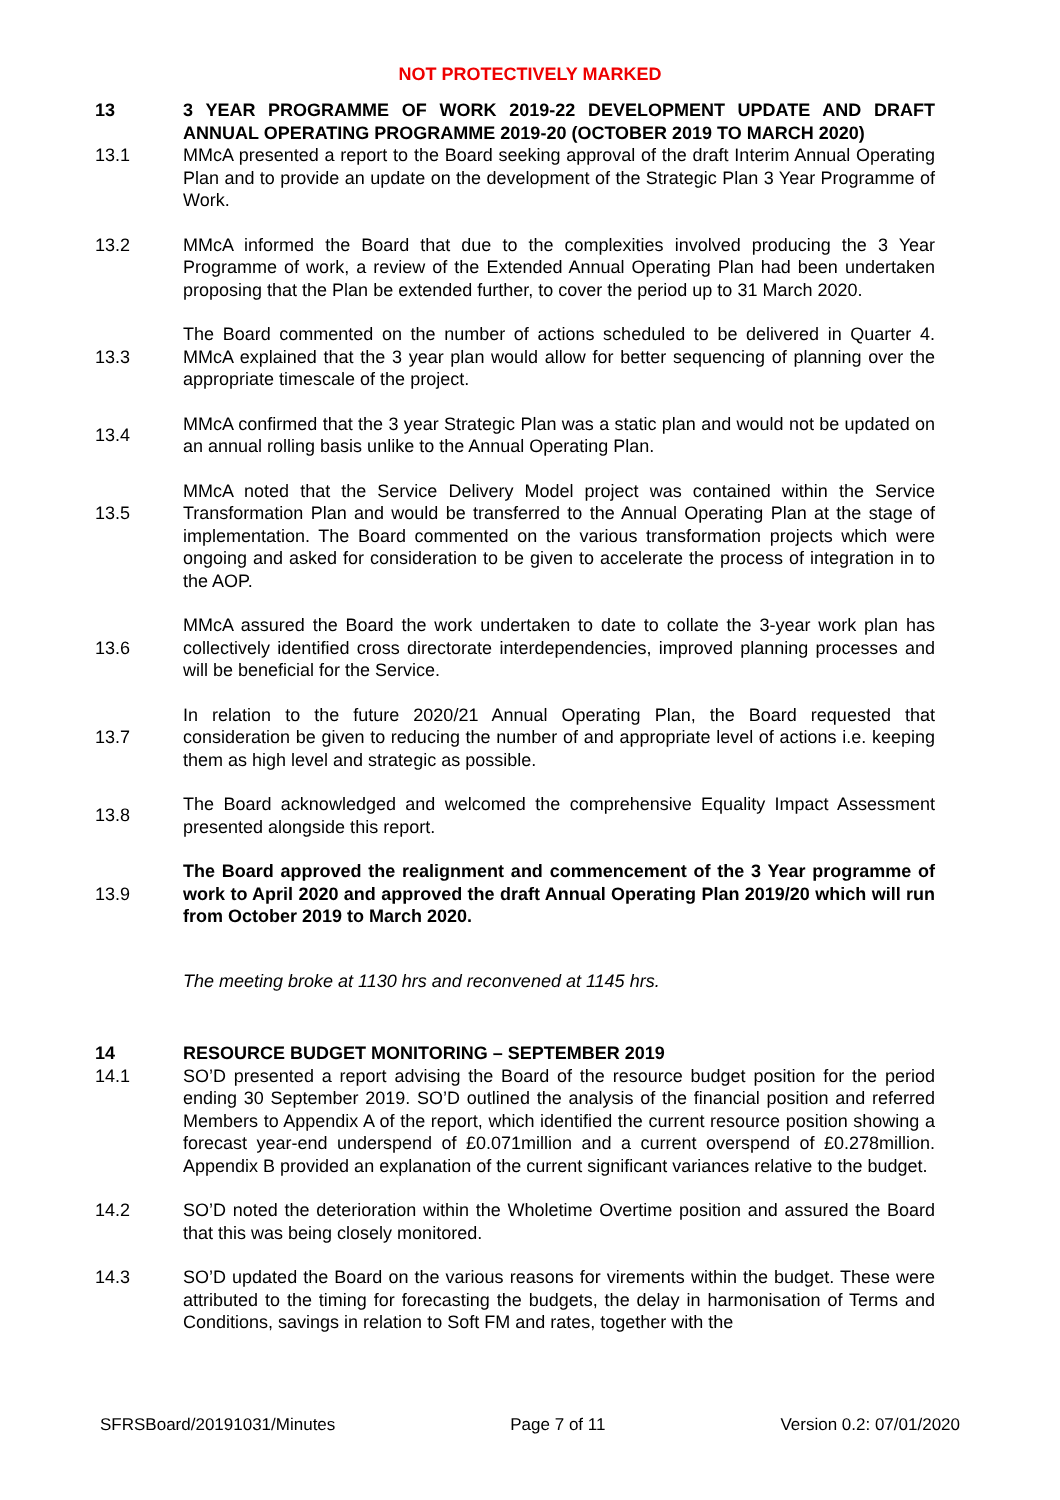NOT PROTECTIVELY MARKED
13 3 YEAR PROGRAMME OF WORK 2019-22 DEVELOPMENT UPDATE AND DRAFT ANNUAL OPERATING PROGRAMME 2019-20 (OCTOBER 2019 TO MARCH 2020)
13.1 MMcA presented a report to the Board seeking approval of the draft Interim Annual Operating Plan and to provide an update on the development of the Strategic Plan 3 Year Programme of Work.
13.2 MMcA informed the Board that due to the complexities involved producing the 3 Year Programme of work, a review of the Extended Annual Operating Plan had been undertaken proposing that the Plan be extended further, to cover the period up to 31 March 2020.
13.3 The Board commented on the number of actions scheduled to be delivered in Quarter 4. MMcA explained that the 3 year plan would allow for better sequencing of planning over the appropriate timescale of the project.
13.4 MMcA confirmed that the 3 year Strategic Plan was a static plan and would not be updated on an annual rolling basis unlike to the Annual Operating Plan.
13.5
MMcA noted that the Service Delivery Model project was contained within the Service Transformation Plan and would be transferred to the Annual Operating Plan at the stage of implementation. The Board commented on the various transformation projects which were ongoing and asked for consideration to be given to accelerate the process of integration in to the AOP.
13.6 MMcA assured the Board the work undertaken to date to collate the 3-year work plan has collectively identified cross directorate interdependencies, improved planning processes and will be beneficial for the Service.
13.7 In relation to the future 2020/21 Annual Operating Plan, the Board requested that consideration be given to reducing the number of and appropriate level of actions i.e. keeping them as high level and strategic as possible.
13.8 The Board acknowledged and welcomed the comprehensive Equality Impact Assessment presented alongside this report.
13.9 The Board approved the realignment and commencement of the 3 Year programme of work to April 2020 and approved the draft Annual Operating Plan 2019/20 which will run from October 2019 to March 2020.
The meeting broke at 1130 hrs and reconvened at 1145 hrs.
14 RESOURCE BUDGET MONITORING – SEPTEMBER 2019
14.1 SO’D presented a report advising the Board of the resource budget position for the period ending 30 September 2019. SO’D outlined the analysis of the financial position and referred Members to Appendix A of the report, which identified the current resource position showing a forecast year-end underspend of £0.071million and a current overspend of £0.278million. Appendix B provided an explanation of the current significant variances relative to the budget.
14.2 SO’D noted the deterioration within the Wholetime Overtime position and assured the Board that this was being closely monitored.
14.3 SO’D updated the Board on the various reasons for virements within the budget. These were attributed to the timing for forecasting the budgets, the delay in harmonisation of Terms and Conditions, savings in relation to Soft FM and rates, together with the
SFRSBoard/20191031/Minutes Page 7 of 11 Version 0.2: 07/01/2020